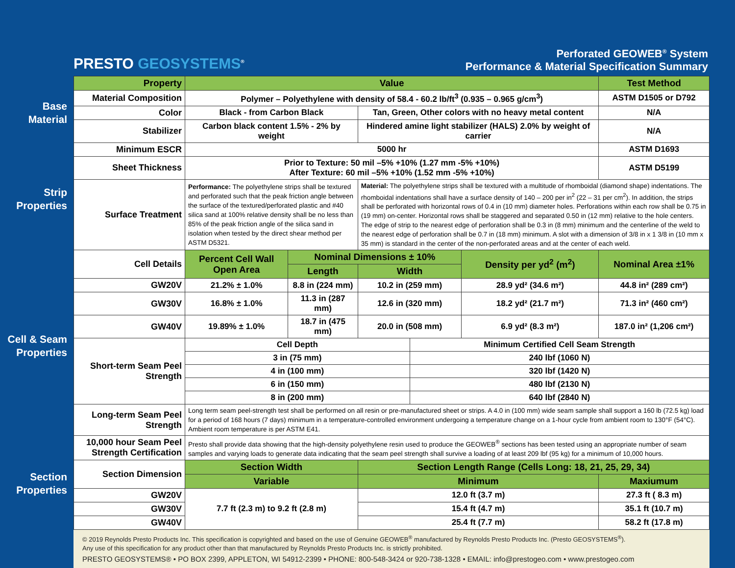PRESTO GEOSYSTEMS<sup>®</sup>
Perforated GEOWEB<sup>®</sup> System
Performance & Material Specification Summary
Base
Material
Strip
Properties
Cell & Seam
Properties
Section
Properties
| Property | Value | | | | | | Test Method |
| --- | --- | --- | --- | --- | --- | --- | --- |
| Material Composition | Polymer – Polyethylene with density of 58.4 - 60.2 lb/ft<sup>3</sup> (0.935 – 0.965 g/cm<sup>3</sup>) | | | | | | ASTM D1505 or D792 |
| Color | Black - from Carbon Black | | Tan, Green, Other colors with no heavy metal content | | | | N/A |
| Stabilizer | Carbon black content 1.5% - 2% by weight | | Hindered amine light stabilizer (HALS) 2.0% by weight of carrier | | | | N/A |
| Minimum ESCR | 5000 hr | | | | | | ASTM D1693 |
| Sheet Thickness | Prior to Texture: 50 mil –5% +10% (1.27 mm -5% +10%) After Texture: 60 mil –5% +10% (1.52 mm -5% +10%) | | | | | | ASTM D5199 |
| Surface Treatment | Performance: The polyethylene strips shall be textured and perforated such that the peak friction angle between the surface of the textured/perforated plastic and #40 silica sand at 100% relative density shall be no less than 85% of the peak friction angle of the silica sand in isolation when tested by the direct shear method per ASTM D5321. | | Material: The polyethylene strips shall be textured with a multitude of rhomboidal (diamond shape) indentations. The rhomboidal indentations shall have a surface density of 140 – 200 per in<sup>2</sup> (22 – 31 per cm<sup>2</sup>). In addition, the strips shall be perforated with horizontal rows of 0.4 in (10 mm) diameter holes. Perforations within each row shall be 0.75 in (19 mm) on-center. Horizontal rows shall be staggered and separated 0.50 in (12 mm) relative to the hole centers. The edge of strip to the nearest edge of perforation shall be 0.3 in (8 mm) minimum and the centerline of the weld to the nearest edge of perforation shall be 0.7 in (18 mm) minimum. A slot with a dimension of 3/8 in x 1 3/8 in (10 mm x 35 mm) is standard in the center of the non-perforated areas and at the center of each weld. | | | | |
| Cell Details | Percent Cell Wall Open Area | Nominal Dimensions ± 10% | | | Density per yd<sup>2</sup> (m<sup>2</sup>) | Nominal Area ±1% | |
| | | Length | Width | | | | |
| GW20V | 21.2% ± 1.0% | 8.8 in (224 mm) | 10.2 in (259 mm) | | 28.9 yd² (34.6 m²) | 44.8 in² (289 cm²) | |
| GW30V | 16.8% ± 1.0% | 11.3 in (287 mm) | 12.6 in (320 mm) | | 18.2 yd² (21.7 m²) | 71.3 in² (460 cm²) | |
| GW40V | 19.89% ± 1.0% | 18.7 in (475 mm) | 20.0 in (508 mm) | | 6.9 yd² (8.3 m²) | 187.0 in² (1,206 cm²) | |
| Short-term Seam Peel Strength | Cell Depth | | | Minimum Certified Cell Seam Strength | | | |
| | 3 in (75 mm) | | | 240 lbf (1060 N) | | | |
| | 4 in (100 mm) | | | 320 lbf (1420 N) | | | |
| | 6 in (150 mm) | | | 480 lbf (2130 N) | | | |
| | 8 in (200 mm) | | | 640 lbf (2840 N) | | | |
| Long-term Seam Peel Strength | Long term seam peel-strength test shall be performed on all resin or pre-manufactured sheet or strips. A 4.0 in (100 mm) wide seam sample shall support a 160 lb (72.5 kg) load for a period of 168 hours (7 days) minimum in a temperature-controlled environment undergoing a temperature change on a 1-hour cycle from ambient room to 130°F (54°C). Ambient room temperature is per ASTM E41. | | | | | | |
| 10,000 hour Seam Peel Strength Certification | Presto shall provide data showing that the high-density polyethylene resin used to produce the GEOWEB<sup>®</sup> sections has been tested using an appropriate number of seam samples and varying loads to generate data indicating that the seam peel strength shall survive a loading of at least 209 lbf (95 kg) for a minimum of 10,000 hours. | | | | | | |
| Section Dimension | Section Width | | Section Length Range (Cells Long: 18, 21, 25, 29, 34) | | | | |
| | Variable | | Minimum | | | Maxiumum | |
| GW20V | 7.7 ft (2.3 m) to 9.2 ft (2.8 m) | | 12.0 ft (3.7 m) | | | 27.3 ft ( 8.3 m) | |
| GW30V | | | 15.4 ft (4.7 m) | | | 35.1 ft (10.7 m) | |
| GW40V | | | 25.4 ft (7.7 m) | | | 58.2 ft (17.8 m) | |
© 2019 Reynolds Presto Products Inc. This specification is copyrighted and based on the use of Genuine GEOWEB<sup>®</sup> manufactured by Reynolds Presto Products Inc. (Presto GEOSYSTEMS<sup>®</sup>).
Any use of this specification for any product other than that manufactured by Reynolds Presto Products Inc. is strictly prohibited.
PRESTO GEOSYSTEMS® • PO BOX 2399, APPLETON, WI 54912-2399 • PHONE: 800-548-3424 or 920-738-1328 • EMAIL: info@prestogeo.com • www.prestogeo.com